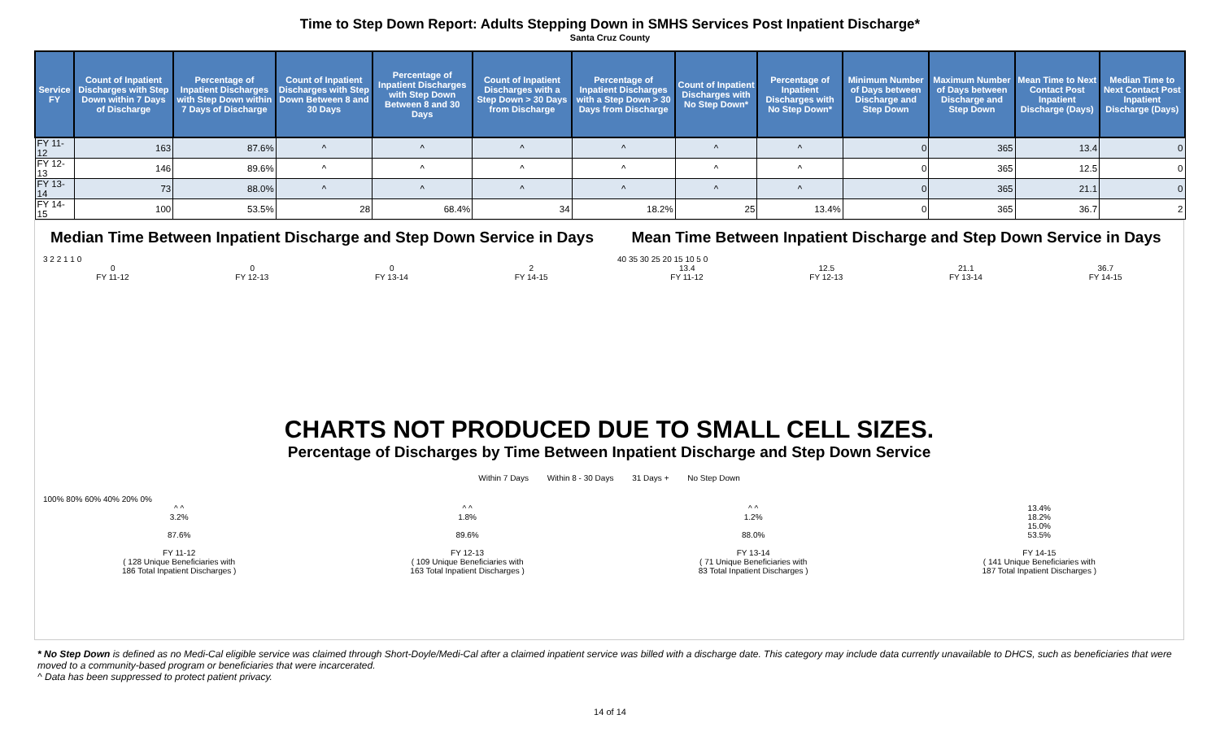Time to Step Down Report: Adults Stepping Down in SMHS Services Post Inpatient Discharge*
Santa Cruz County
| Service FY | Count of Inpatient Discharges with Step Down within 7 Days of Discharge | Percentage of Inpatient Discharges with Step Down within 7 Days of Discharge | Count of Inpatient Discharges with Step Down Between 8 and 30 Days | Percentage of Inpatient Discharges with Step Down Between 8 and 30 Days | Count of Inpatient Discharges with a Step Down > 30 Days from Discharge | Percentage of Inpatient Discharges with a Step Down > 30 Days from Discharge | Count of Inpatient Discharges with No Step Down* | Percentage of Inpatient Discharges with No Step Down* | Minimum Number of Days between Discharge and Step Down | Maximum Number of Days between Discharge and Step Down | Mean Time to Next Contact Post Inpatient Discharge (Days) | Median Time to Next Contact Post Inpatient Discharge (Days) |
| --- | --- | --- | --- | --- | --- | --- | --- | --- | --- | --- | --- | --- |
| FY 11-12 | 163 | 87.6% | ^ | ^ | ^ | ^ | ^ | ^ | 0 | 365 | 13.4 | 0 |
| FY 12-13 | 146 | 89.6% | ^ | ^ | ^ | ^ | ^ | ^ | 0 | 365 | 12.5 | 0 |
| FY 13-14 | 73 | 88.0% | ^ | ^ | ^ | ^ | ^ | ^ | 0 | 365 | 21.1 | 0 |
| FY 14-15 | 100 | 53.5% | 28 | 68.4% | 34 | 18.2% | 25 | 13.4% | 0 | 365 | 36.7 | 2 |
Median Time Between Inpatient Discharge and Step Down Service in Days
3 2 2 1 1 0
0002
FY 11-12 FY 12-13 FY 13-14 FY 14-15
Mean Time Between Inpatient Discharge and Step Down Service in Days
40 35 30 25 20 15 10 5 0
13.4 12.5 21.1 36.7
FY 11-12 FY 12-13 FY 13-14 FY 14-15
CHARTS NOT PRODUCED DUE TO SMALL CELL SIZES.
Percentage of Discharges by Time Between Inpatient Discharge and Step Down Service
Within 7 Days Within 8 - 30 Days 31 Days + No Step Down
100% 80% 60% 40% 20% 0%
^ ^
3.2%
87.6%
FY 11-12
( 128 Unique Beneficiaries with
186 Total Inpatient Discharges )
^ ^
1.8%
89.6%
FY 12-13
( 109 Unique Beneficiaries with
163 Total Inpatient Discharges )
^ ^
1.2%
88.0%
FY 13-14
( 71 Unique Beneficiaries with
83 Total Inpatient Discharges )
13.4%
18.2%
15.0%
53.5%
FY 14-15
( 141 Unique Beneficiaries with
187 Total Inpatient Discharges )
* No Step Down is defined as no Medi-Cal eligible service was claimed through Short-Doyle/Medi-Cal after a claimed inpatient service was billed with a discharge date. This category may include data currently unavailable to DHCS, such as beneficiaries that were moved to a community-based program or beneficiaries that were incarcerated.
^ Data has been suppressed to protect patient privacy.
14 of 14